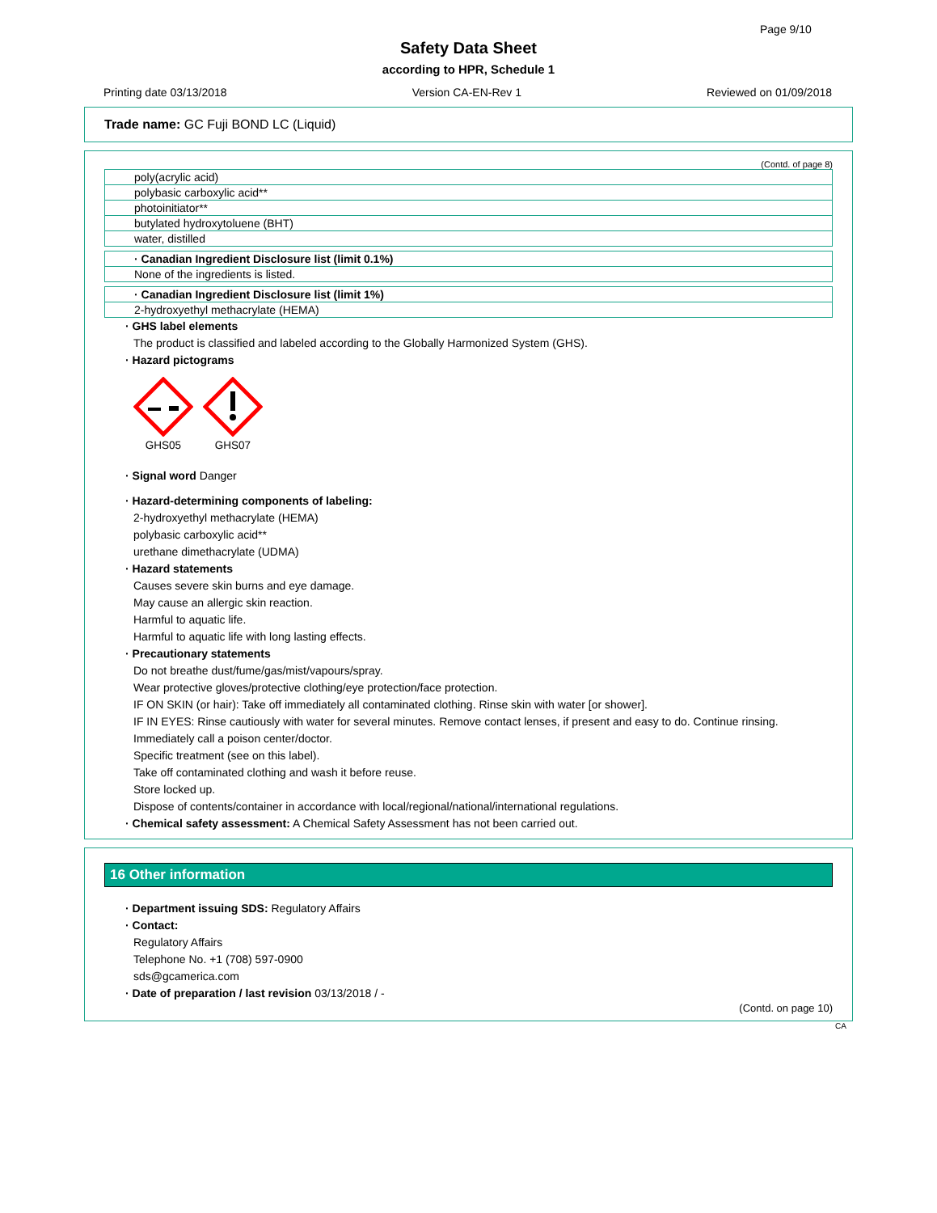Page 9/10
Safety Data Sheet
according to HPR, Schedule 1
Printing date 03/13/2018 Version CA-EN-Rev 1 Reviewed on 01/09/2018
Trade name: GC Fuji BOND LC (Liquid)
(Contd. of page 8)
| poly(acrylic acid) |
| polybasic carboxylic acid** |
| photoinitiator** |
| butylated hydroxytoluene (BHT) |
| water, distilled |
| · Canadian Ingredient Disclosure list (limit 0.1%) |
| None of the ingredients is listed. |
| · Canadian Ingredient Disclosure list (limit 1%) |
| 2-hydroxyethyl methacrylate (HEMA) |
· GHS label elements
The product is classified and labeled according to the Globally Harmonized System (GHS).
· Hazard pictograms
GHS05
GHS07
· Signal word Danger
· Hazard-determining components of labeling:
2-hydroxyethyl methacrylate (HEMA)
polybasic carboxylic acid**
urethane dimethacrylate (UDMA)
· Hazard statements
Causes severe skin burns and eye damage.
May cause an allergic skin reaction.
Harmful to aquatic life.
Harmful to aquatic life with long lasting effects.
· Precautionary statements
Do not breathe dust/fume/gas/mist/vapours/spray.
Wear protective gloves/protective clothing/eye protection/face protection.
IF ON SKIN (or hair): Take off immediately all contaminated clothing. Rinse skin with water [or shower].
IF IN EYES: Rinse cautiously with water for several minutes. Remove contact lenses, if present and easy to do. Continue rinsing.
Immediately call a poison center/doctor.
Specific treatment (see on this label).
Take off contaminated clothing and wash it before reuse.
Store locked up.
Dispose of contents/container in accordance with local/regional/national/international regulations.
· Chemical safety assessment: A Chemical Safety Assessment has not been carried out.
16 Other information
· Department issuing SDS: Regulatory Affairs
· Contact:
Regulatory Affairs
Telephone No. +1 (708) 597-0900
sds@gcamerica.com
· Date of preparation / last revision 03/13/2018 / -
(Contd. on page 10)
CA